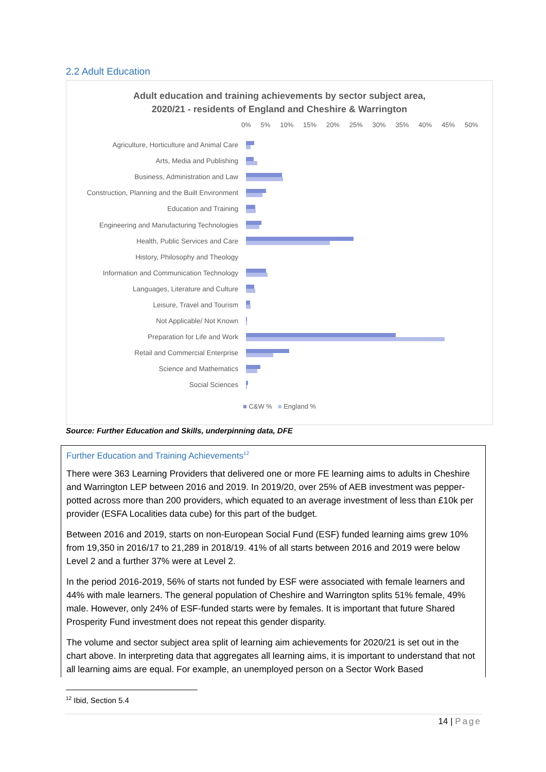2.2 Adult Education
Adult education and training achievements by sector subject area,
2020/21 - residents of England and Cheshire & Warrington
0% 5% 10% 15% 20% 25% 30% 35% 40% 45% 50%
Agriculture, Horticulture and Animal Care
Arts, Media and Publishing
Business, Administration and Law
Construction, Planning and the Built Environment
Education and Training
Engineering and Manufacturing Technologies
Health, Public Services and Care
History, Philosophy and Theology
Information and Communication Technology
Languages, Literature and Culture
Leisure, Travel and Tourism
Not Applicable/ Not Known
Preparation for Life and Work
Retail and Commercial Enterprise
Science and Mathematics
Social Sciences
■ C&W % ■ England %
Source: Further Education and Skills, underpinning data, DFE
Further Education and Training Achievements<sup>12</sup>
There were 363 Learning Providers that delivered one or more FE learning aims to adults in Cheshire and Warrington LEP between 2016 and 2019. In 2019/20, over 25% of AEB investment was pepper-potted across more than 200 providers, which equated to an average investment of less than £10k per provider (ESFA Localities data cube) for this part of the budget.
Between 2016 and 2019, starts on non-European Social Fund (ESF) funded learning aims grew 10% from 19,350 in 2016/17 to 21,289 in 2018/19. 41% of all starts between 2016 and 2019 were below Level 2 and a further 37% were at Level 2.
In the period 2016-2019, 56% of starts not funded by ESF were associated with female learners and 44% with male learners. The general population of Cheshire and Warrington splits 51% female, 49% male. However, only 24% of ESF-funded starts were by females. It is important that future Shared Prosperity Fund investment does not repeat this gender disparity.
The volume and sector subject area split of learning aim achievements for 2020/21 is set out in the chart above. In interpreting data that aggregates all learning aims, it is important to understand that not all learning aims are equal. For example, an unemployed person on a Sector Work Based
<sup>12</sup> Ibid, Section 5.4
14 | Page